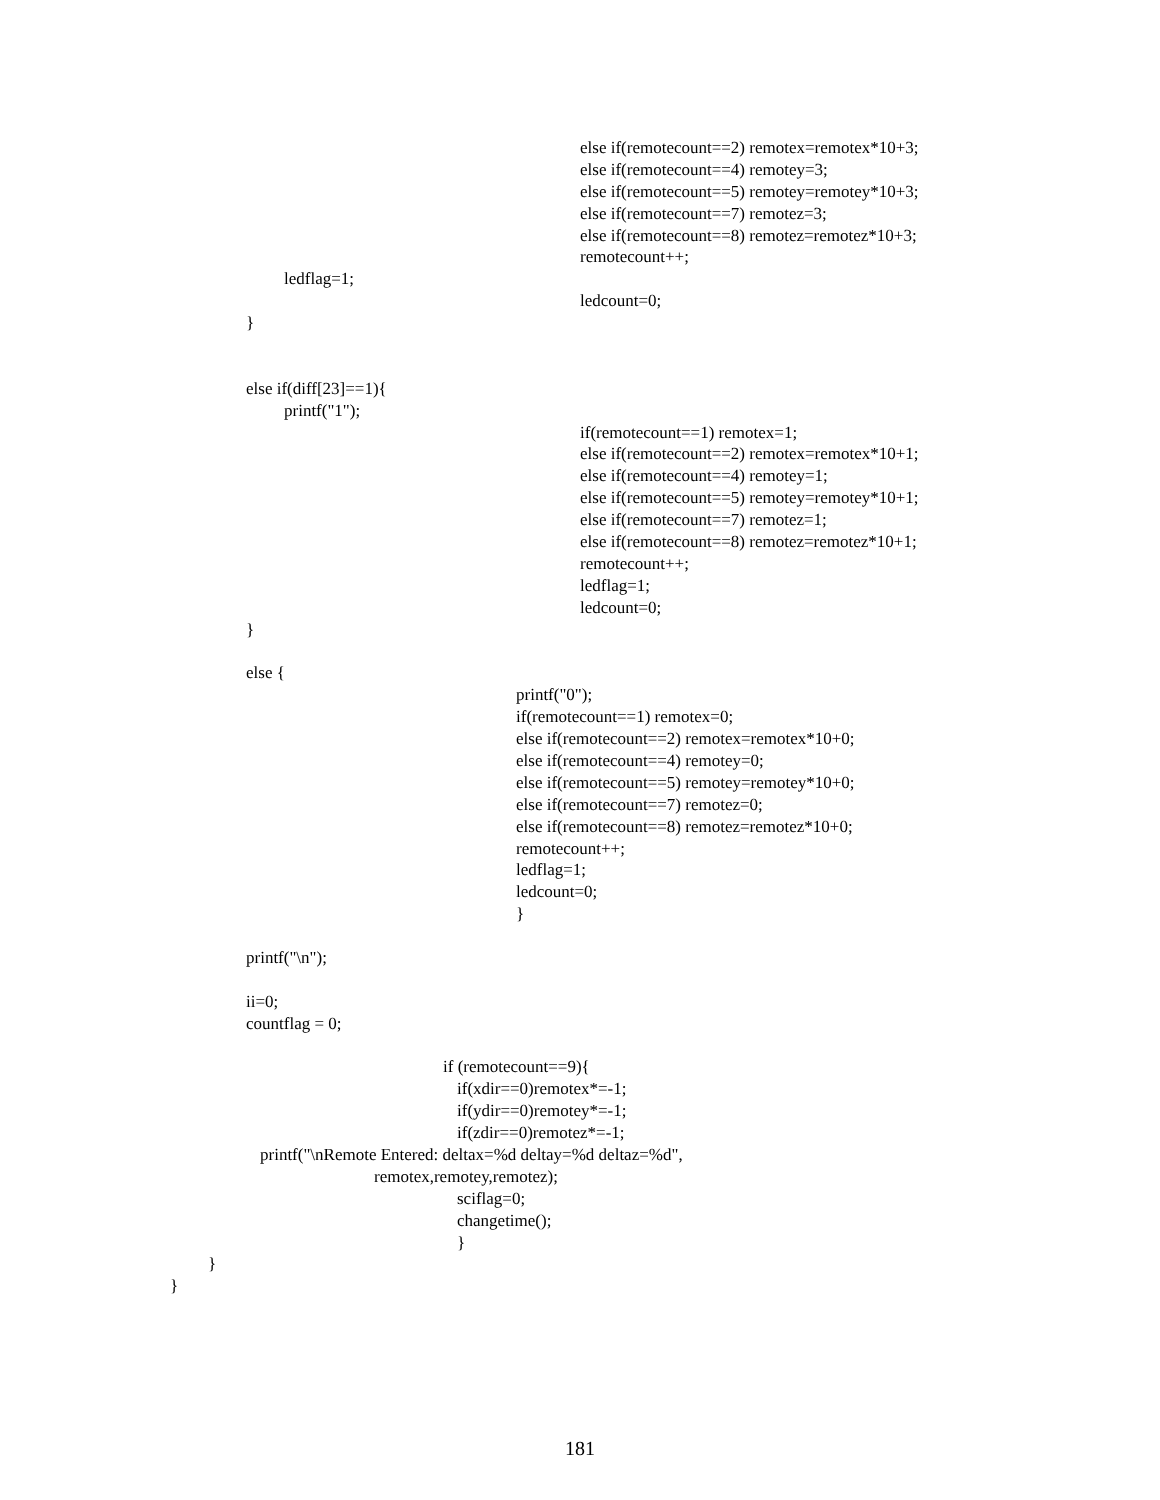else if(remotecount==2) remotex=remotex*10+3;
else if(remotecount==4) remotey=3;
else if(remotecount==5) remotey=remotey*10+3;
else if(remotecount==7) remotez=3;
else if(remotecount==8) remotez=remotez*10+3;
remotecount++;
ledflag=1;
ledcount=0;
}
else if(diff[23]==1){
printf("1");
if(remotecount==1) remotex=1;
else if(remotecount==2) remotex=remotex*10+1;
else if(remotecount==4) remotey=1;
else if(remotecount==5) remotey=remotey*10+1;
else if(remotecount==7) remotez=1;
else if(remotecount==8) remotez=remotez*10+1;
remotecount++;
ledflag=1;
ledcount=0;
}
else {
printf("0");
if(remotecount==1) remotex=0;
else if(remotecount==2) remotex=remotex*10+0;
else if(remotecount==4) remotey=0;
else if(remotecount==5) remotey=remotey*10+0;
else if(remotecount==7) remotez=0;
else if(remotecount==8) remotez=remotez*10+0;
remotecount++;
ledflag=1;
ledcount=0;
}
printf("\n");
ii=0;
countflag = 0;
if (remotecount==9){
if(xdir==0)remotex*=-1;
if(ydir==0)remotey*=-1;
if(zdir==0)remotez*=-1;
printf("\nRemote Entered: deltax=%d deltay=%d deltaz=%d",
remotex,remotey,remotez);
sciflag=0;
changetime();
}
}
}
181